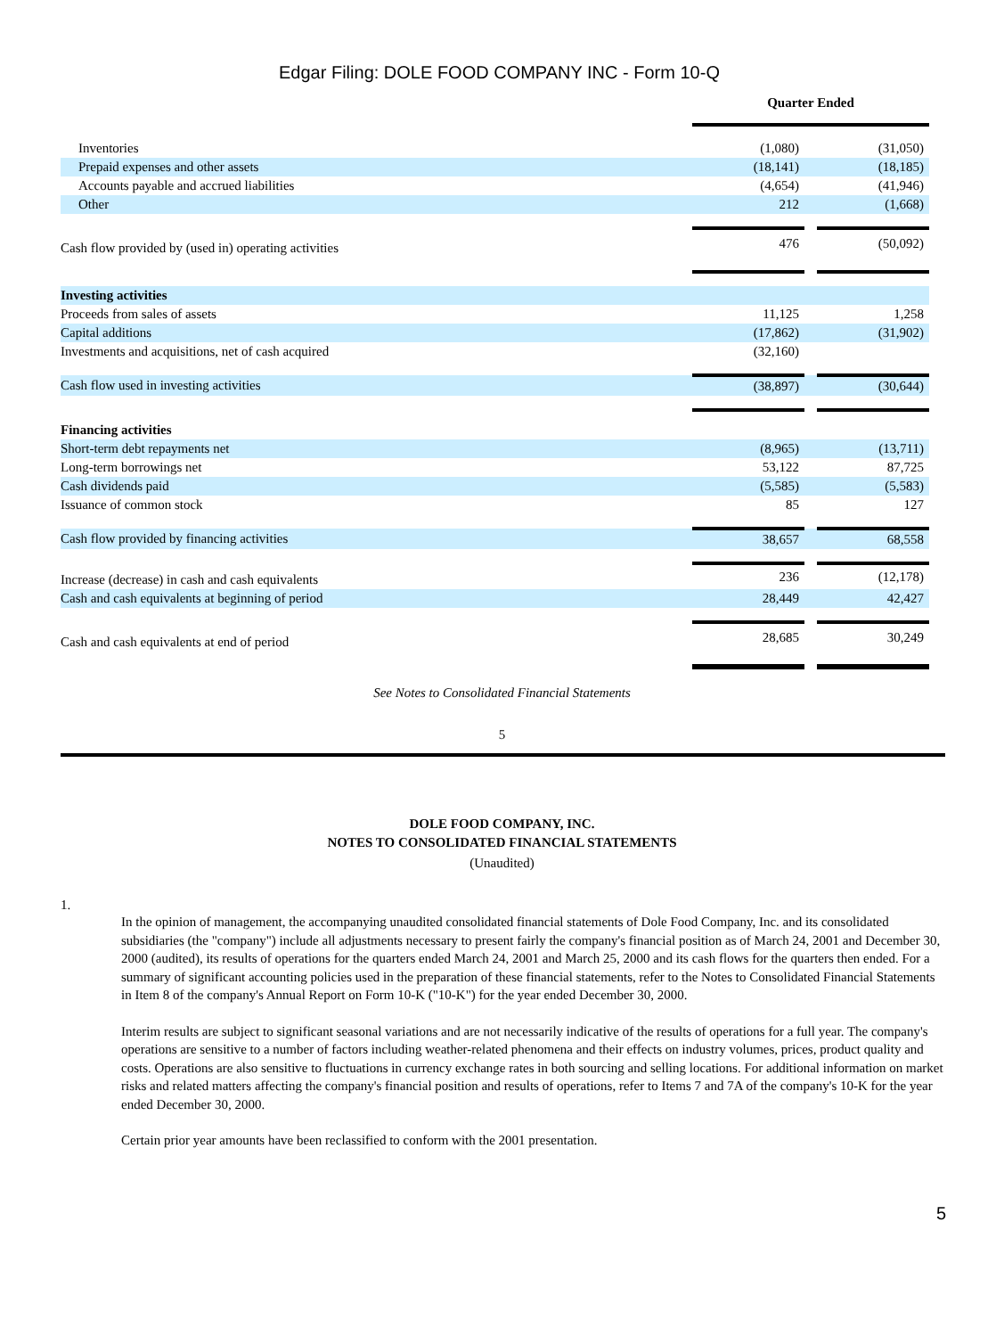Edgar Filing: DOLE FOOD COMPANY INC - Form 10-Q
| | Quarter Ended | | | |
| Inventories | (1,080) | | (31,050) | |
| Prepaid expenses and other assets | (18,141) | | (18,185) | |
| Accounts payable and accrued liabilities | (4,654) | | (41,946) | |
| Other | 212 | | (1,668) | |
| Cash flow provided by (used in) operating activities | 476 | | (50,092) | |
| Investing activities | | | | |
| Proceeds from sales of assets | 11,125 | | 1,258 | |
| Capital additions | (17,862) | | (31,902) | |
| Investments and acquisitions, net of cash acquired | (32,160) | | | |
| Cash flow used in investing activities | (38,897) | | (30,644) | |
| Financing activities | | | | |
| Short-term debt repayments net | (8,965) | | (13,711) | |
| Long-term borrowings net | 53,122 | | 87,725 | |
| Cash dividends paid | (5,585) | | (5,583) | |
| Issuance of common stock | 85 | | 127 | |
| Cash flow provided by financing activities | 38,657 | | 68,558 | |
| Increase (decrease) in cash and cash equivalents | 236 | | (12,178) | |
| Cash and cash equivalents at beginning of period | 28,449 | | 42,427 | |
| Cash and cash equivalents at end of period | 28,685 | | 30,249 | |
See Notes to Consolidated Financial Statements
5
DOLE FOOD COMPANY, INC.
NOTES TO CONSOLIDATED FINANCIAL STATEMENTS
(Unaudited)
1.
In the opinion of management, the accompanying unaudited consolidated financial statements of Dole Food Company, Inc. and its consolidated subsidiaries (the "company") include all adjustments necessary to present fairly the company's financial position as of March 24, 2001 and December 30, 2000 (audited), its results of operations for the quarters ended March 24, 2001 and March 25, 2000 and its cash flows for the quarters then ended. For a summary of significant accounting policies used in the preparation of these financial statements, refer to the Notes to Consolidated Financial Statements in Item 8 of the company's Annual Report on Form 10-K ("10-K") for the year ended December 30, 2000.
Interim results are subject to significant seasonal variations and are not necessarily indicative of the results of operations for a full year. The company's operations are sensitive to a number of factors including weather-related phenomena and their effects on industry volumes, prices, product quality and costs. Operations are also sensitive to fluctuations in currency exchange rates in both sourcing and selling locations. For additional information on market risks and related matters affecting the company's financial position and results of operations, refer to Items 7 and 7A of the company's 10-K for the year ended December 30, 2000.
Certain prior year amounts have been reclassified to conform with the 2001 presentation.
5